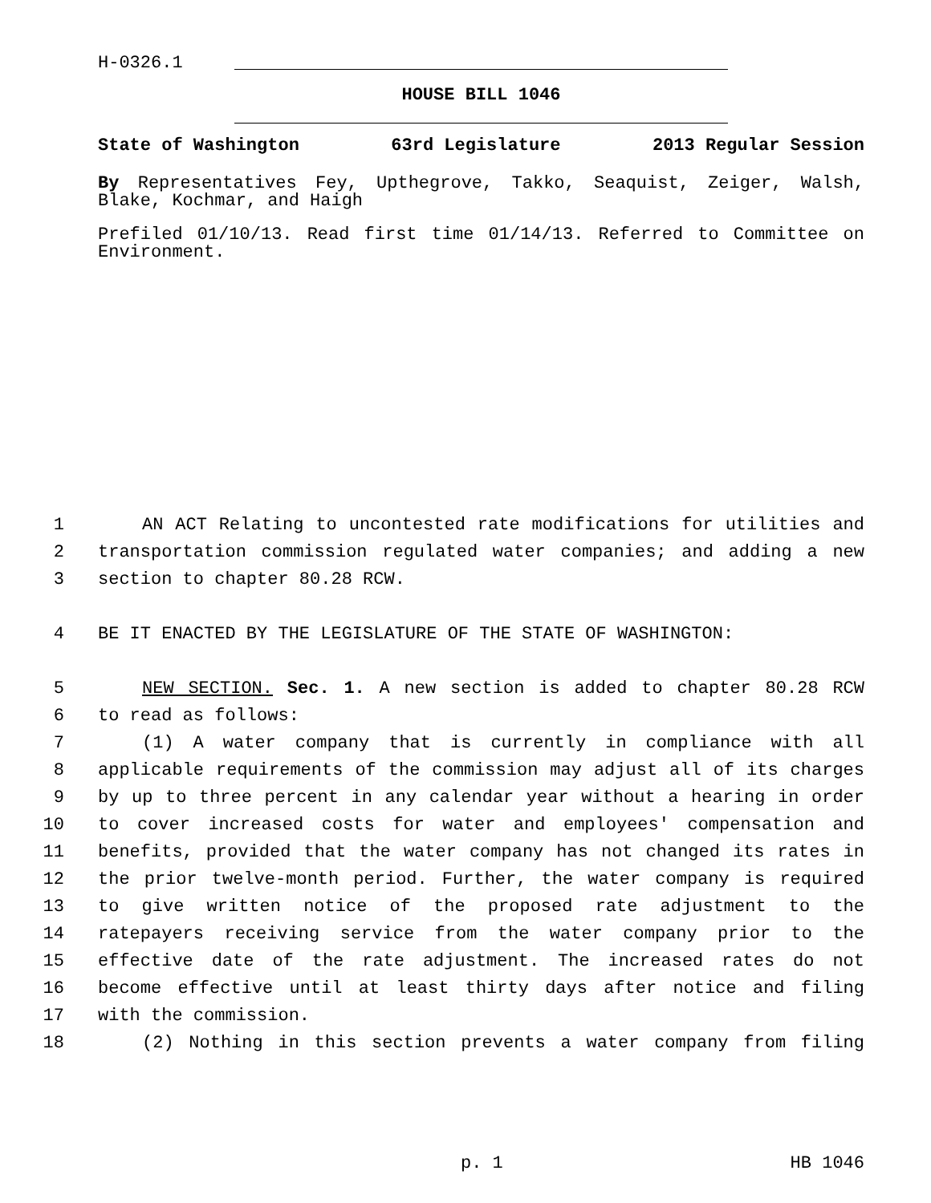H-0326.1
HOUSE BILL 1046
State of Washington 63rd Legislature 2013 Regular Session
By Representatives Fey, Upthegrove, Takko, Seaquist, Zeiger, Walsh, Blake, Kochmar, and Haigh
Prefiled 01/10/13. Read first time 01/14/13. Referred to Committee on Environment.
1 AN ACT Relating to uncontested rate modifications for utilities and
2 transportation commission regulated water companies; and adding a new
3 section to chapter 80.28 RCW.
4 BE IT ENACTED BY THE LEGISLATURE OF THE STATE OF WASHINGTON:
5 NEW SECTION. Sec. 1. A new section is added to chapter 80.28 RCW
6 to read as follows:
7 (1) A water company that is currently in compliance with all
8 applicable requirements of the commission may adjust all of its charges
9 by up to three percent in any calendar year without a hearing in order
10 to cover increased costs for water and employees' compensation and
11 benefits, provided that the water company has not changed its rates in
12 the prior twelve-month period. Further, the water company is required
13 to give written notice of the proposed rate adjustment to the
14 ratepayers receiving service from the water company prior to the
15 effective date of the rate adjustment. The increased rates do not
16 become effective until at least thirty days after notice and filing
17 with the commission.
18 (2) Nothing in this section prevents a water company from filing
p. 1 HB 1046